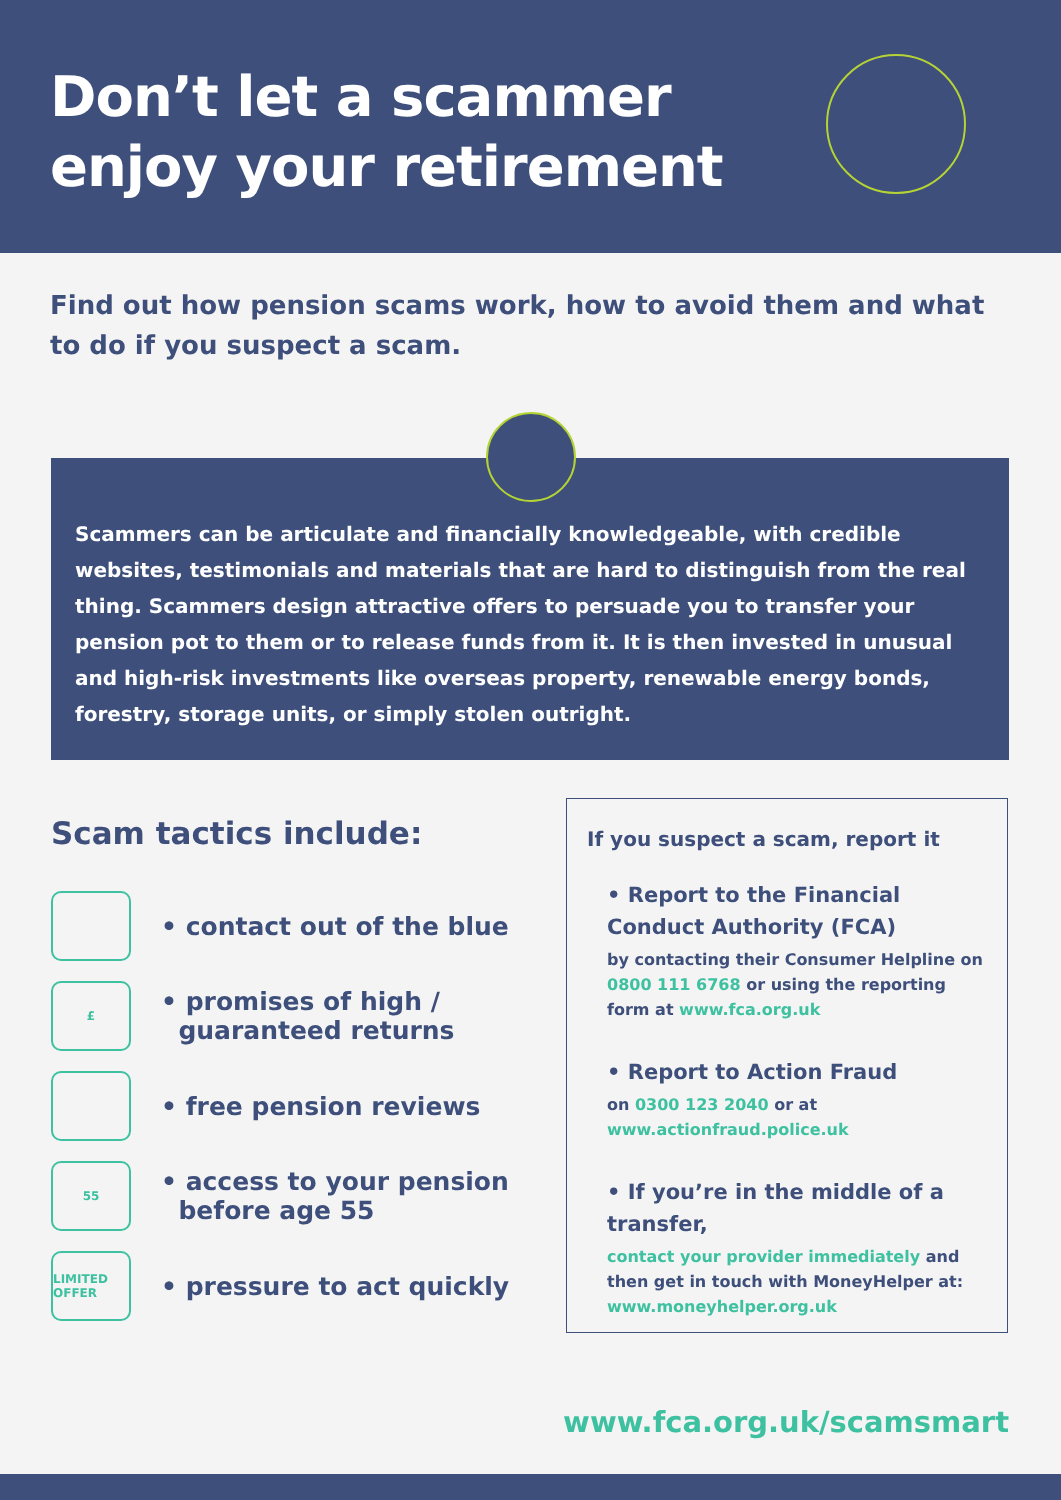Don’t let a scammer
enjoy your retirement
Find out how pension scams work, how to avoid them and what to do if you suspect a scam.
Scammers can be articulate and financially knowledgeable, with credible websites, testimonials and materials that are hard to distinguish from the real thing. Scammers design attractive offers to persuade you to transfer your pension pot to them or to release funds from it. It is then invested in unusual and high-risk investments like overseas property, renewable energy bonds, forestry, storage units, or simply stolen outright.
Scam tactics include:
• contact out of the blue
£
• promises of high /
guaranteed returns
• free pension reviews
55
• access to your pension
before age 55
LIMITED OFFER
• pressure to act quickly
If you suspect a scam, report it
• Report to the Financial Conduct Authority (FCA)
by contacting their Consumer Helpline on 0800 111 6768 or using the reporting form at www.fca.org.uk
• Report to Action Fraud
on 0300 123 2040 or at www.actionfraud.police.uk
• If you’re in the middle of a transfer,
contact your provider immediately and then get in touch with MoneyHelper at: www.moneyhelper.org.uk
www.fca.org.uk/scamsmart